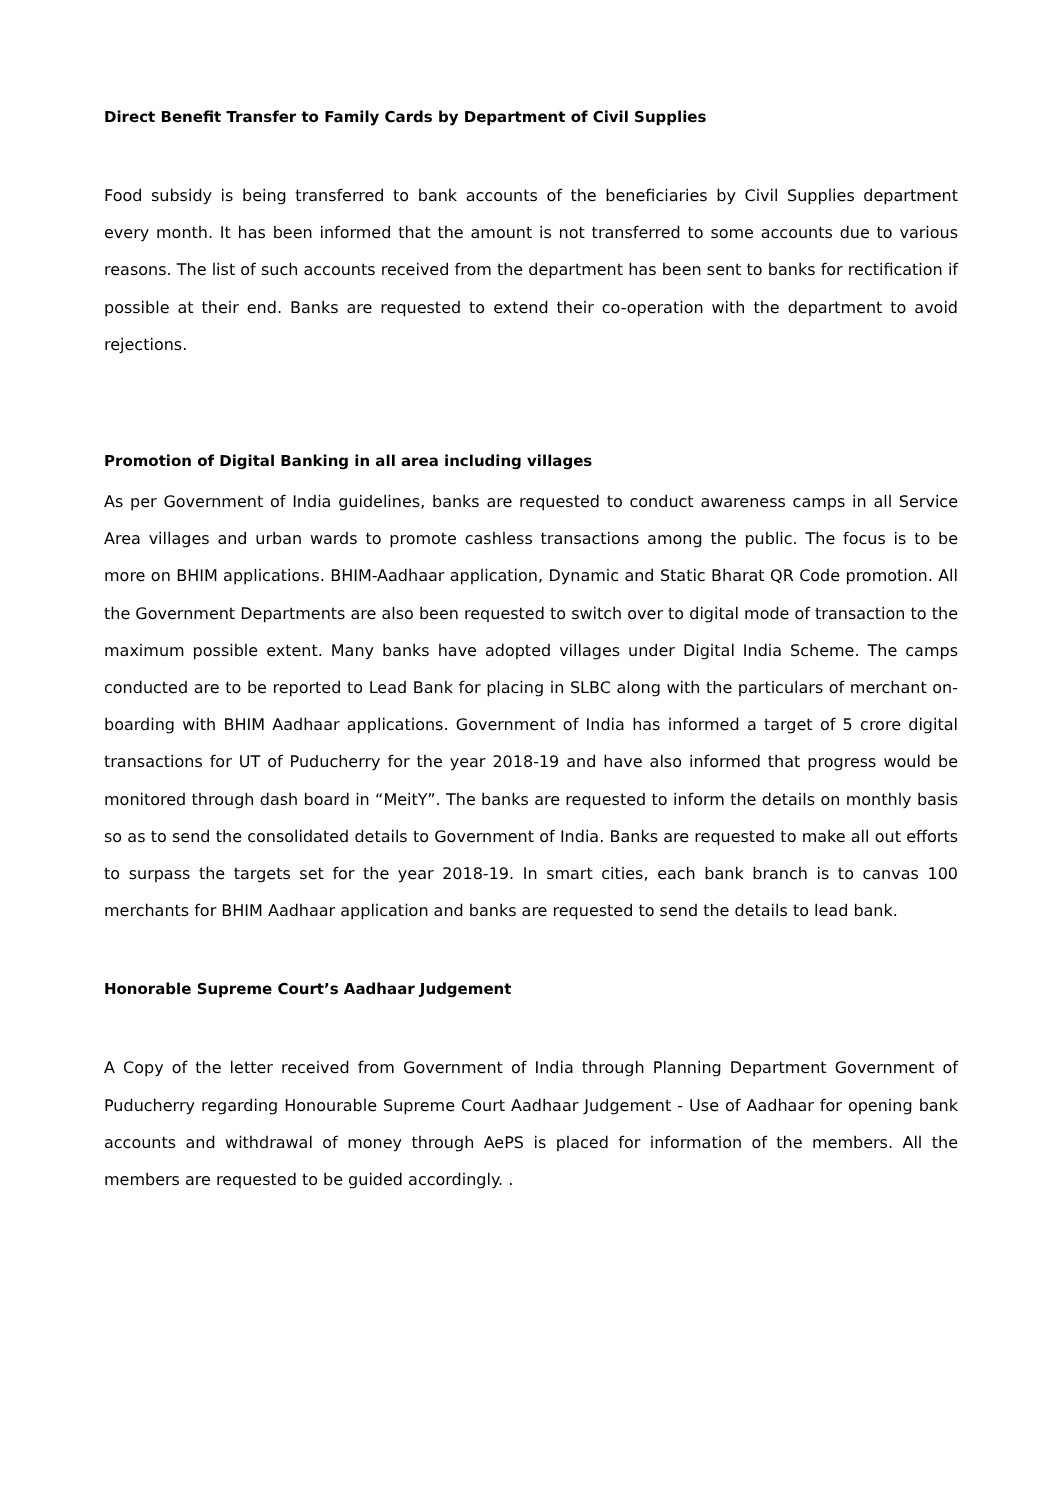Direct Benefit Transfer to Family Cards by Department of Civil Supplies
Food subsidy is being transferred to bank accounts of the beneficiaries by Civil Supplies department every month. It has been informed that the amount is not transferred to some accounts due to various reasons. The list of such accounts received from the department has been sent to banks for rectification if possible at their end. Banks are requested to extend their co-operation with the department to avoid rejections.
Promotion of Digital Banking in all area including villages
As per Government of India guidelines, banks are requested to conduct awareness camps in all Service Area villages and urban wards to promote cashless transactions among the public. The focus is to be more on BHIM applications. BHIM-Aadhaar application, Dynamic and Static Bharat QR Code promotion. All the Government Departments are also been requested to switch over to digital mode of transaction to the maximum possible extent. Many banks have adopted villages under Digital India Scheme. The camps conducted are to be reported to Lead Bank for placing in SLBC along with the particulars of merchant on-boarding with BHIM Aadhaar applications. Government of India has informed a target of 5 crore digital transactions for UT of Puducherry for the year 2018-19 and have also informed that progress would be monitored through dash board in “MeitY”. The banks are requested to inform the details on monthly basis so as to send the consolidated details to Government of India. Banks are requested to make all out efforts to surpass the targets set for the year 2018-19. In smart cities, each bank branch is to canvas 100 merchants for BHIM Aadhaar application and banks are requested to send the details to lead bank.
Honorable Supreme Court’s Aadhaar Judgement
A Copy of the letter received from Government of India through Planning Department Government of Puducherry regarding Honourable Supreme Court Aadhaar Judgement - Use of Aadhaar for opening bank accounts and withdrawal of money through AePS is placed for information of the members. All the members are requested to be guided accordingly. .